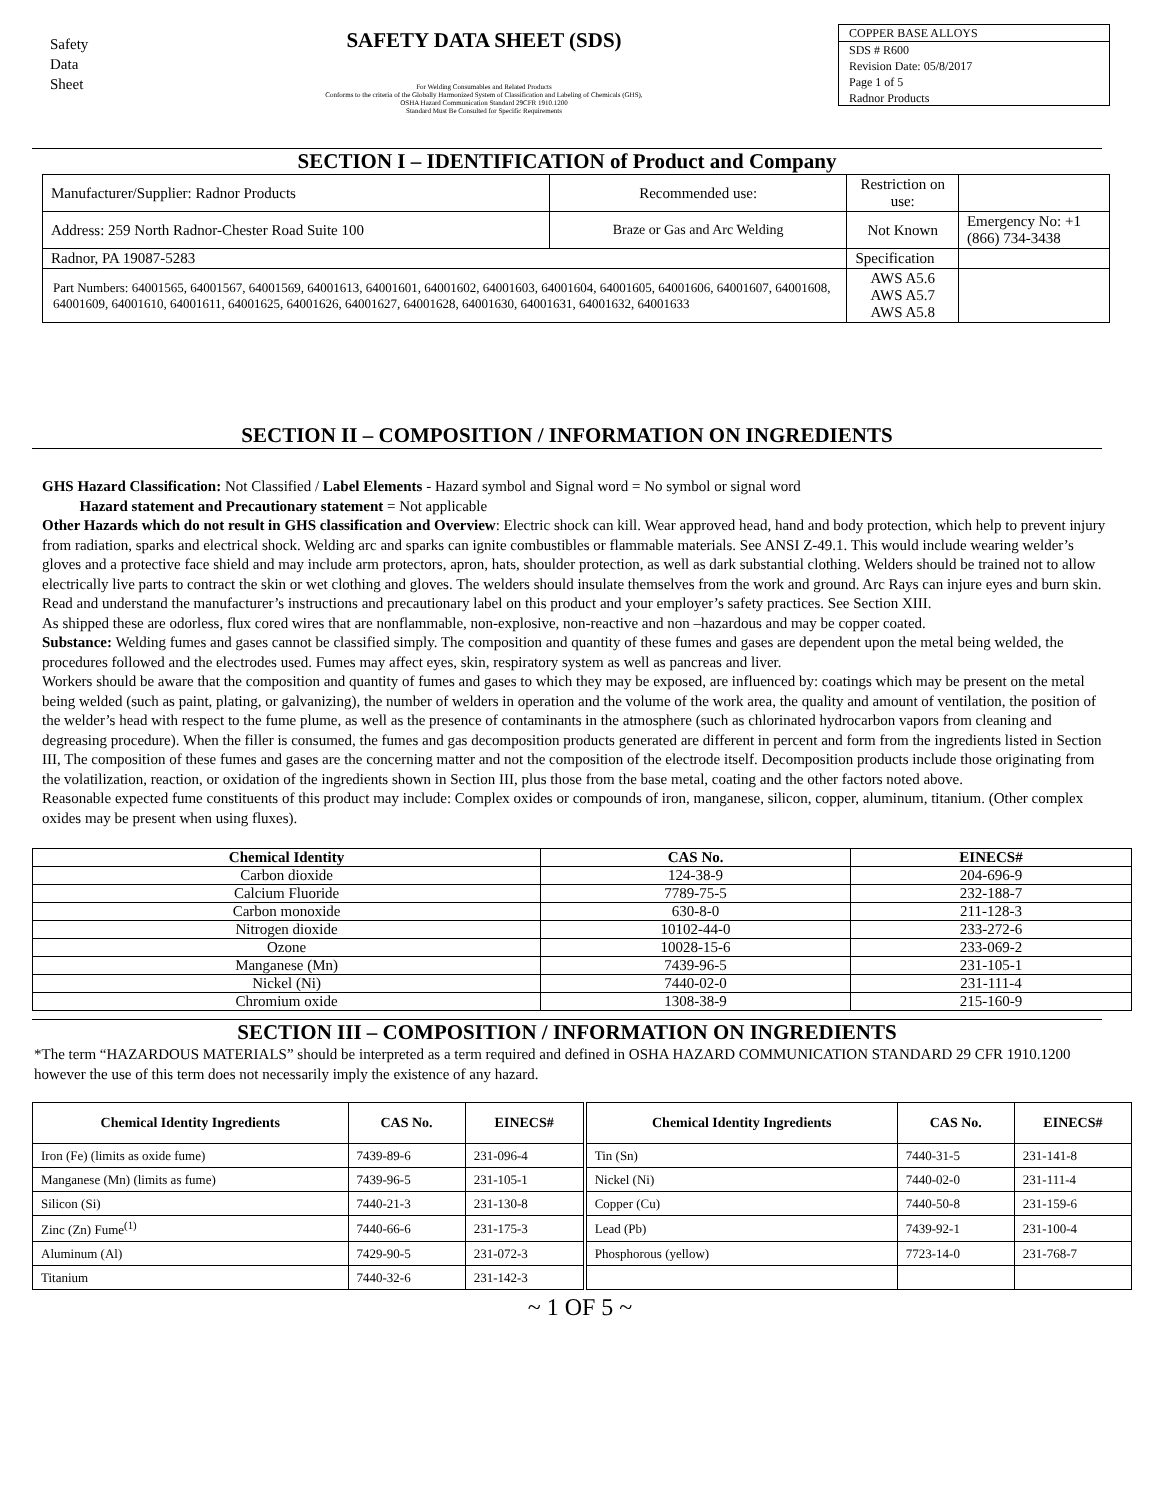Safety
Data
Sheet
SAFETY DATA SHEET (SDS)
For Welding Consumables and Related Products
Conforms to the criteria of the Globally Harmonized System of Classification and Labeling of Chemicals (GHS),
OSHA Hazard Communication Standard 29CFR 1910.1200
Standard Must Be Consulted for Specific Requirements
COPPER BASE ALLOYS
SDS # R600
Revision Date: 05/8/2017
Page 1 of 5
Radnor Products
SECTION I – IDENTIFICATION of Product and Company
| Manufacturer/Supplier: Radnor Products | Recommended use: | Restriction on use: | |
| Address: 259 North Radnor-Chester Road Suite 100 | Braze or Gas and Arc Welding | Not Known | Emergency No: +1 (866) 734-3438 |
| Radnor, PA 19087-5283 | | Specification | |
| Part Numbers: 64001565, 64001567, 64001569, 64001613, 64001601, 64001602, 64001603, 64001604, 64001605, 64001606, 64001607, 64001608, 64001609, 64001610, 64001611, 64001625, 64001626, 64001627, 64001628, 64001630, 64001631, 64001632, 64001633 | | AWS A5.6 AWS A5.7 AWS A5.8 | |
SECTION II – COMPOSITION / INFORMATION ON INGREDIENTS
GHS Hazard Classification: Not Classified / Label Elements - Hazard symbol and Signal word = No symbol or signal word
Hazard statement and Precautionary statement = Not applicable
Other Hazards which do not result in GHS classification and Overview: Electric shock can kill. Wear approved head, hand and body protection, which help to prevent injury from radiation, sparks and electrical shock. Welding arc and sparks can ignite combustibles or flammable materials. See ANSI Z-49.1. This would include wearing welder’s gloves and a protective face shield and may include arm protectors, apron, hats, shoulder protection, as well as dark substantial clothing. Welders should be trained not to allow electrically live parts to contract the skin or wet clothing and gloves. The welders should insulate themselves from the work and ground. Arc Rays can injure eyes and burn skin. Read and understand the manufacturer’s instructions and precautionary label on this product and your employer’s safety practices. See Section XIII.
As shipped these are odorless, flux cored wires that are nonflammable, non-explosive, non-reactive and non –hazardous and may be copper coated.
Substance: Welding fumes and gases cannot be classified simply. The composition and quantity of these fumes and gases are dependent upon the metal being welded, the procedures followed and the electrodes used. Fumes may affect eyes, skin, respiratory system as well as pancreas and liver.
Workers should be aware that the composition and quantity of fumes and gases to which they may be exposed, are influenced by: coatings which may be present on the metal being welded (such as paint, plating, or galvanizing), the number of welders in operation and the volume of the work area, the quality and amount of ventilation, the position of the welder’s head with respect to the fume plume, as well as the presence of contaminants in the atmosphere (such as chlorinated hydrocarbon vapors from cleaning and degreasing procedure). When the filler is consumed, the fumes and gas decomposition products generated are different in percent and form from the ingredients listed in Section III, The composition of these fumes and gases are the concerning matter and not the composition of the electrode itself. Decomposition products include those originating from the volatilization, reaction, or oxidation of the ingredients shown in Section III, plus those from the base metal, coating and the other factors noted above.
Reasonable expected fume constituents of this product may include: Complex oxides or compounds of iron, manganese, silicon, copper, aluminum, titanium. (Other complex oxides may be present when using fluxes).
| Chemical Identity | CAS No. | EINECS# |
| --- | --- | --- |
| Carbon dioxide | 124-38-9 | 204-696-9 |
| Calcium Fluoride | 7789-75-5 | 232-188-7 |
| Carbon monoxide | 630-8-0 | 211-128-3 |
| Nitrogen dioxide | 10102-44-0 | 233-272-6 |
| Ozone | 10028-15-6 | 233-069-2 |
| Manganese (Mn) | 7439-96-5 | 231-105-1 |
| Nickel (Ni) | 7440-02-0 | 231-111-4 |
| Chromium oxide | 1308-38-9 | 215-160-9 |
SECTION III – COMPOSITION / INFORMATION ON INGREDIENTS
*The term “HAZARDOUS MATERIALS” should be interpreted as a term required and defined in OSHA HAZARD COMMUNICATION STANDARD 29 CFR 1910.1200 however the use of this term does not necessarily imply the existence of any hazard.
| Chemical Identity Ingredients | CAS No. | EINECS# | Chemical Identity Ingredients | CAS No. | EINECS# |
| --- | --- | --- | --- | --- | --- |
| Iron (Fe) (limits as oxide fume) | 7439-89-6 | 231-096-4 | Tin (Sn) | 7440-31-5 | 231-141-8 |
| Manganese (Mn) (limits as fume) | 7439-96-5 | 231-105-1 | Nickel (Ni) | 7440-02-0 | 231-111-4 |
| Silicon (Si) | 7440-21-3 | 231-130-8 | Copper (Cu) | 7440-50-8 | 231-159-6 |
| Zinc (Zn) Fume<sup>(1)</sup> | 7440-66-6 | 231-175-3 | Lead (Pb) | 7439-92-1 | 231-100-4 |
| Aluminum (Al) | 7429-90-5 | 231-072-3 | Phosphorous (yellow) | 7723-14-0 | 231-768-7 |
| Titanium | 7440-32-6 | 231-142-3 | | | |
~ 1 OF 5 ~